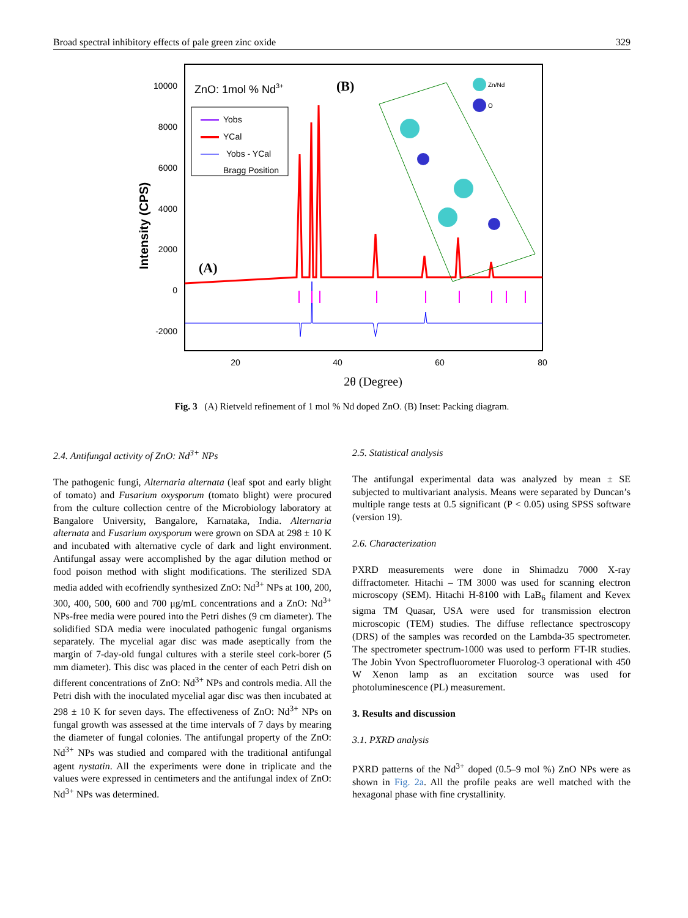Broad spectral inhibitory effects of pale green zinc oxide 329
10000
8000
6000
4000
2000
0
-2000
20
40
60
80
2θ (Degree)
Intensity (CPS)
ZnO: 1mol % Nd3+
Yobs
YCal
Yobs - YCal
Bragg Position
(A)
(B)
Zn/Nd
O
Fig. 3 (A) Rietveld refinement of 1 mol % Nd doped ZnO. (B) Inset: Packing diagram.
2.4. Antifungal activity of ZnO: Nd<sup>3+</sup> NPs
The pathogenic fungi, Alternaria alternata (leaf spot and early blight of tomato) and Fusarium oxysporum (tomato blight) were procured from the culture collection centre of the Micro­biology laboratory at Bangalore University, Bangalore, Kar­nataka, India. Alternaria alternata and Fusarium oxysporum were grown on SDA at 298 ± 10 K and incubated with alter­native cycle of dark and light environment. Antifungal assay were accomplished by the agar dilution method or food poison method with slight modifications. The sterilized SDA media added with ecofriendly synthesized ZnO: Nd<sup>3+</sup> NPs at 100, 200, 300, 400, 500, 600 and 700 μg/mL concentrations and a ZnO: Nd<sup>3+</sup> NPs-free media were poured into the Petri dishes (9 cm diameter). The solidified SDA media were inoculated pathogenic fungal organisms separately. The mycelial agar disc was made aseptically from the margin of 7-day-old fungal cul­tures with a sterile steel cork-borer (5 mm diameter). This disc was placed in the center of each Petri dish on different concen­trations of ZnO: Nd<sup>3+</sup> NPs and controls media. All the Petri dish with the inoculated mycelial agar disc was then incubated at 298 ± 10 K for seven days. The effectiveness of ZnO: Nd<sup>3+</sup> NPs on fungal growth was assessed at the time intervals of 7 days by mearing the diameter of fungal colonies. The antifun­gal property of the ZnO: Nd<sup>3+</sup> NPs was studied and compared with the traditional antifungal agent nystatin. All the experi­ments were done in triplicate and the values were expressed in centimeters and the antifungal index of ZnO: Nd<sup>3+</sup> NPs was determined.
2.5. Statistical analysis
The antifungal experimental data was analyzed by mean ± SE subjected to multivariant analysis. Means were separated by Duncan’s multiple range tests at 0.5 significant (P < 0.05) using SPSS software (version 19).
2.6. Characterization
PXRD measurements were done in Shimadzu 7000 X-ray diffractometer. Hitachi – TM 3000 was used for scanning elec­tron microscopy (SEM). Hitachi H-8100 with LaB<sub>6</sub> filament and Kevex sigma TM Quasar, USA were used for transmission electron microscopic (TEM) studies. The diffuse reflectance spectroscopy (DRS) of the samples was recorded on the Lambda-35 spectrometer. The spectrometer spectrum-1000 was used to perform FT-IR studies. The Jobin Yvon Spectroflu­orometer Fluorolog-3 operational with 450 W Xenon lamp as an excitation source was used for photoluminescence (PL) measurement.
3. Results and discussion
3.1. PXRD analysis
PXRD patterns of the Nd<sup>3+</sup> doped (0.5–9 mol %) ZnO NPs were as shown in Fig. 2a. All the profile peaks are well matched with the hexagonal phase with fine crystallinity.